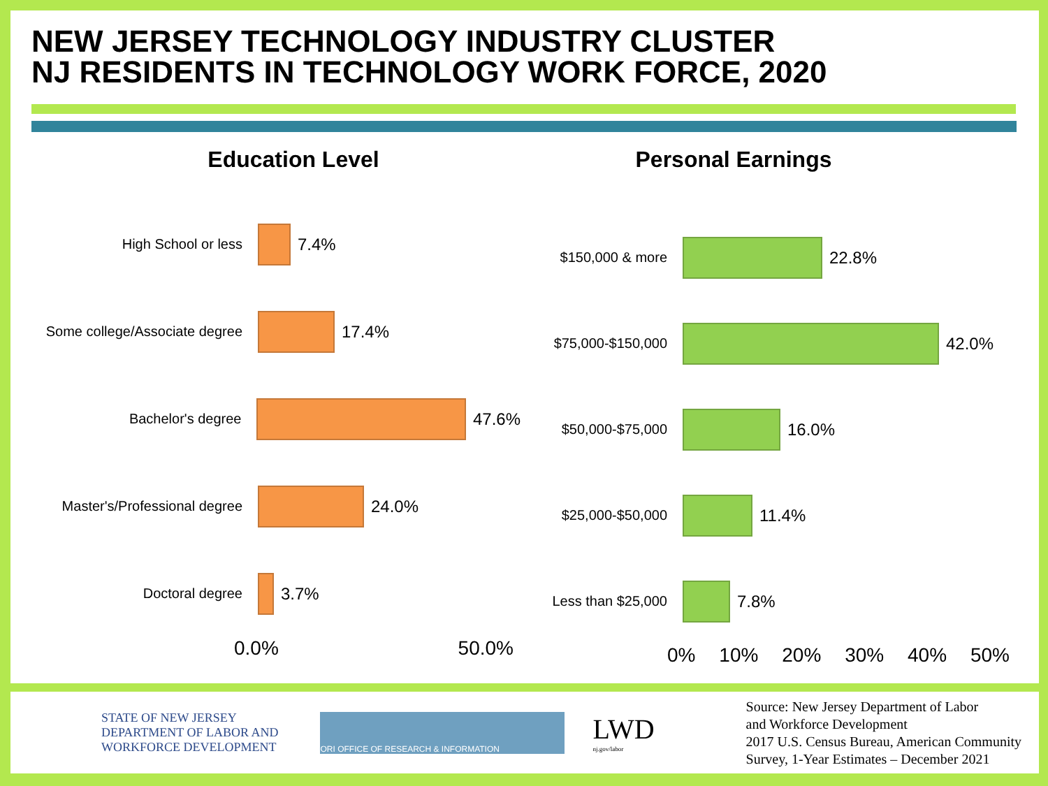NEW JERSEY TECHNOLOGY INDUSTRY CLUSTER
NJ RESIDENTS IN TECHNOLOGY WORK FORCE, 2020
Education Level
High School or less
7.4%
Some college/Associate degree
17.4%
Bachelor's degree
47.6%
Master's/Professional degree
24.0%
Doctoral degree
3.7%
0.0% 50.0%
Personal Earnings
$150,000 & more
22.8%
$75,000-$150,000
42.0%
$50,000-$75,000
16.0%
$25,000-$50,000
11.4%
Less than $25,000
7.8%
0% 10% 20% 30% 40% 50%
STATE OF NEW JERSEY
DEPARTMENT OF LABOR AND
WORKFORCE DEVELOPMENT
ORI OFFICE OF RESEARCH & INFORMATION
LWD
nj.gov/labor
Source: New Jersey Department of Labor
and Workforce Development
2017 U.S. Census Bureau, American Community
Survey, 1-Year Estimates – December 2021